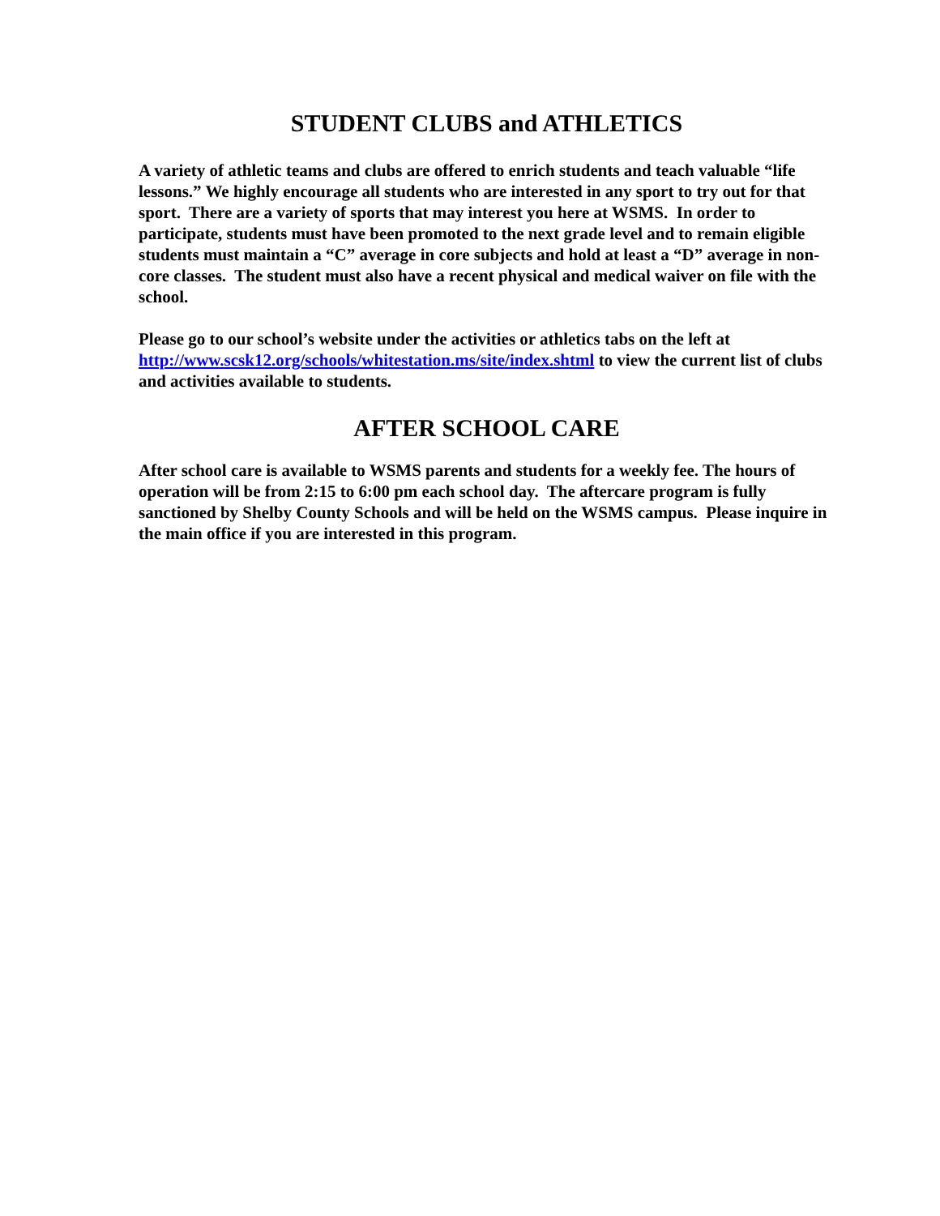STUDENT CLUBS and ATHLETICS
A variety of athletic teams and clubs are offered to enrich students and teach valuable “life lessons.” We highly encourage all students who are interested in any sport to try out for that sport. There are a variety of sports that may interest you here at WSMS. In order to participate, students must have been promoted to the next grade level and to remain eligible students must maintain a “C” average in core subjects and hold at least a “D” average in non-core classes. The student must also have a recent physical and medical waiver on file with the school.
Please go to our school’s website under the activities or athletics tabs on the left at http://www.scsk12.org/schools/whitestation.ms/site/index.shtml to view the current list of clubs and activities available to students.
AFTER SCHOOL CARE
After school care is available to WSMS parents and students for a weekly fee. The hours of operation will be from 2:15 to 6:00 pm each school day. The aftercare program is fully sanctioned by Shelby County Schools and will be held on the WSMS campus. Please inquire in the main office if you are interested in this program.